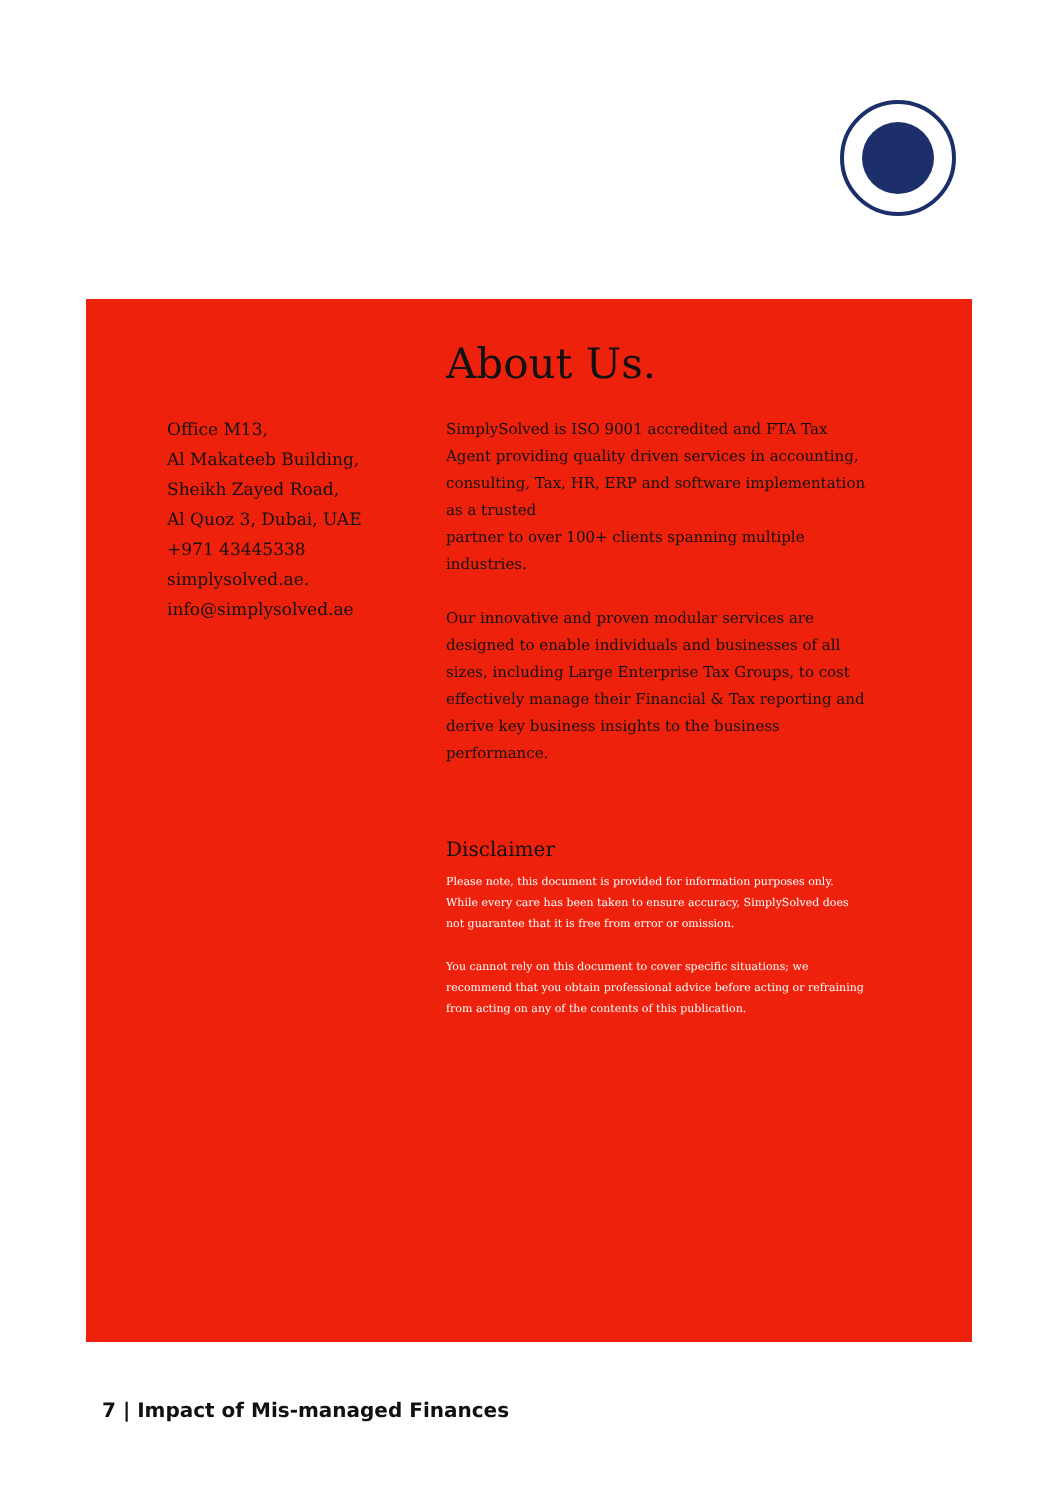Office M13,
Al Makateeb Building,
Sheikh Zayed Road,
Al Quoz 3, Dubai, UAE
+971 43445338
simplysolved.ae.
info@simplysolved.ae
About Us.
SimplySolved is ISO 9001 accredited and FTA Tax Agent providing quality driven services in accounting, consulting, Tax, HR, ERP and software implementation as a trusted
partner to over 100+ clients spanning multiple industries.
Our innovative and proven modular services are designed to enable individuals and businesses of all sizes, including Large Enterprise Tax Groups, to cost effectively manage their Financial & Tax reporting and derive key business insights to the business performance.
Disclaimer
Please note, this document is provided for information purposes only. While every care has been taken to ensure accuracy, SimplySolved does not guarantee that it is free from error or omission.
You cannot rely on this document to cover specific situations; we recommend that you obtain professional advice before acting or refraining from acting on any of the contents of this publication.
7 | Impact of Mis-managed Finances